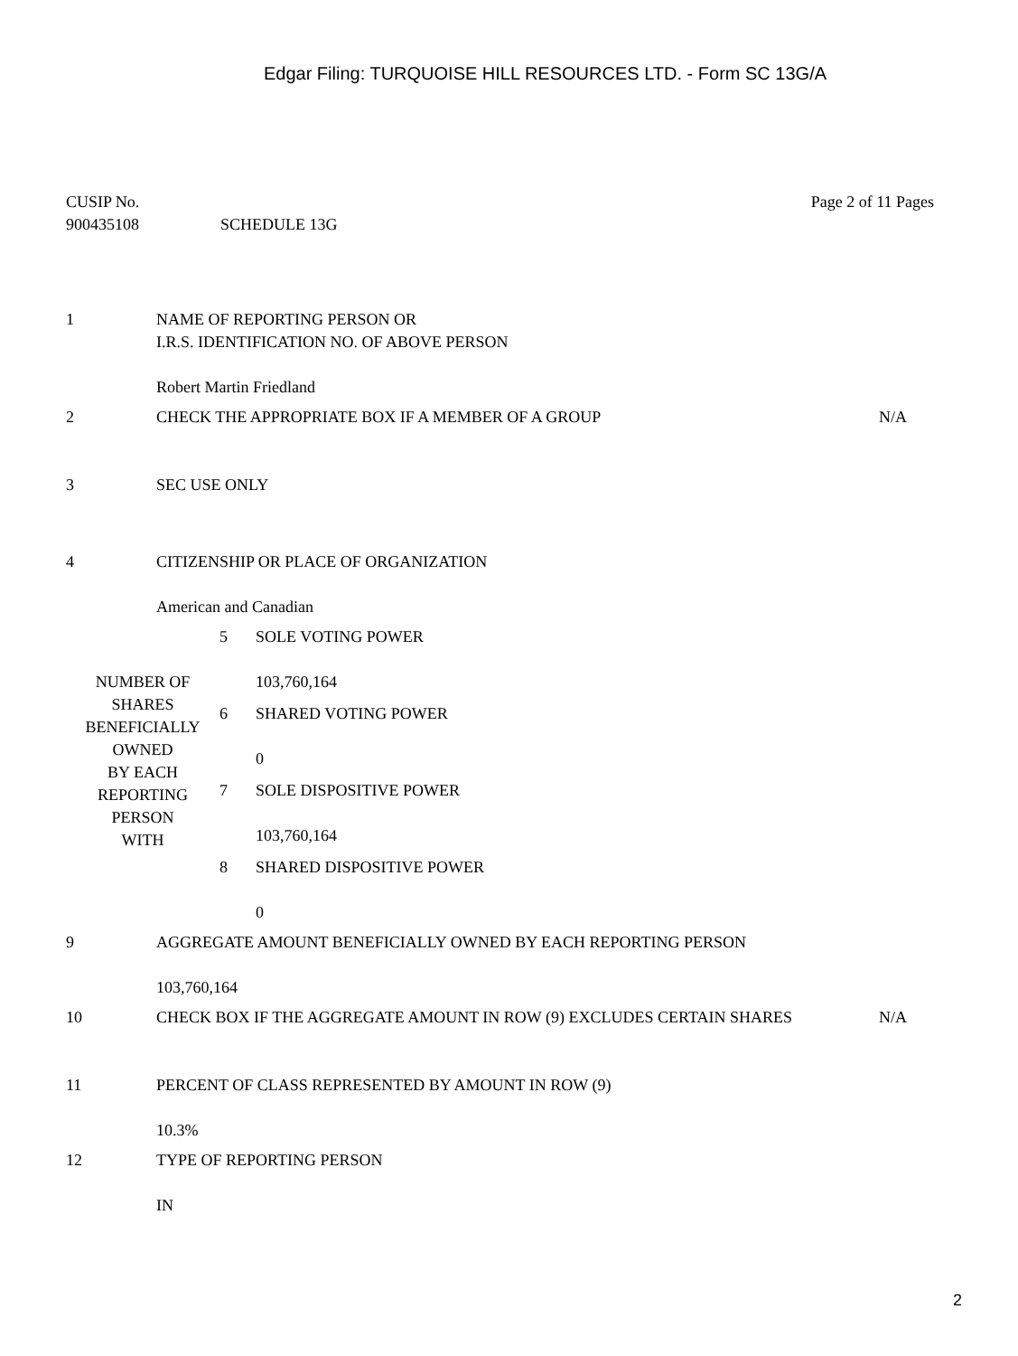Edgar Filing: TURQUOISE HILL RESOURCES LTD. - Form SC 13G/A
CUSIP No.
900435108 SCHEDULE 13G
Page 2 of 11 Pages
| 1 | NAME OF REPORTING PERSON OR I.R.S. IDENTIFICATION NO. OF ABOVE PERSON Robert Martin Friedland | |
| 2 | CHECK THE APPROPRIATE BOX IF A MEMBER OF A GROUP | N/A |
| 3 | SEC USE ONLY | |
| 4 | CITIZENSHIP OR PLACE OF ORGANIZATION American and Canadian | |
| NUMBER OF SHARES BENEFICIALLY OWNED BY EACH REPORTING PERSON WITH | 5 | SOLE VOTING POWER 103,760,164 |
| | 6 | SHARED VOTING POWER 0 |
| | 7 | SOLE DISPOSITIVE POWER 103,760,164 |
| | 8 | SHARED DISPOSITIVE POWER 0 |
| 9 | AGGREGATE AMOUNT BENEFICIALLY OWNED BY EACH REPORTING PERSON 103,760,164 | |
| 10 | CHECK BOX IF THE AGGREGATE AMOUNT IN ROW (9) EXCLUDES CERTAIN SHARES | N/A |
| 11 | PERCENT OF CLASS REPRESENTED BY AMOUNT IN ROW (9) 10.3% | |
| 12 | TYPE OF REPORTING PERSON IN | |
2